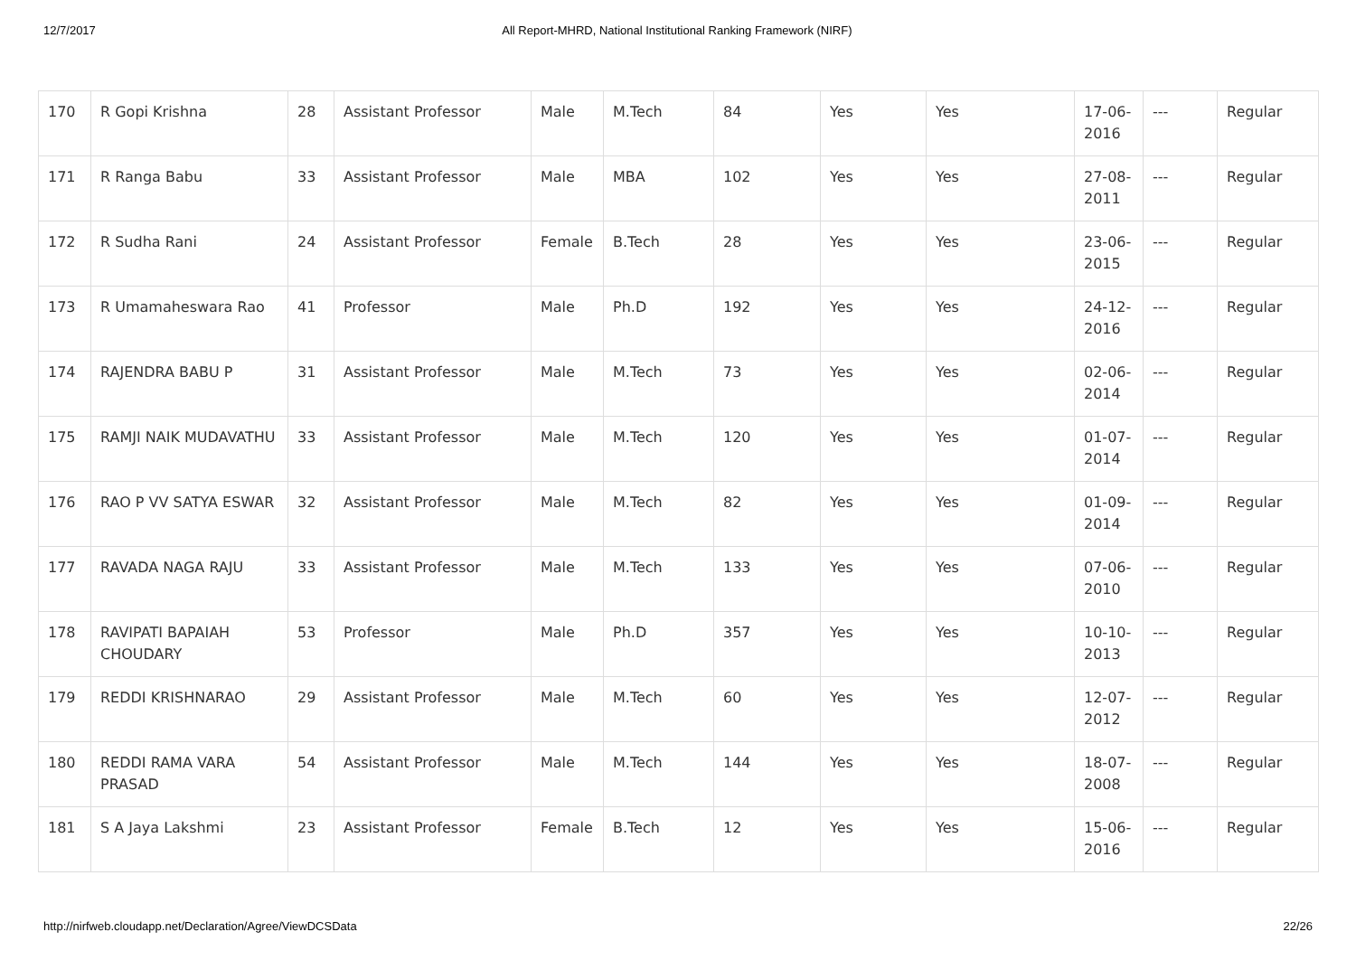12/7/2017 All Report-MHRD, National Institutional Ranking Framework (NIRF)
| 170 | R Gopi Krishna | 28 | Assistant Professor | Male | M.Tech | 84 | Yes | Yes | 17-06-2016 | --- | Regular |
| 171 | R Ranga Babu | 33 | Assistant Professor | Male | MBA | 102 | Yes | Yes | 27-08-2011 | --- | Regular |
| 172 | R Sudha Rani | 24 | Assistant Professor | Female | B.Tech | 28 | Yes | Yes | 23-06-2015 | --- | Regular |
| 173 | R Umamaheswara Rao | 41 | Professor | Male | Ph.D | 192 | Yes | Yes | 24-12-2016 | --- | Regular |
| 174 | RAJENDRA BABU P | 31 | Assistant Professor | Male | M.Tech | 73 | Yes | Yes | 02-06-2014 | --- | Regular |
| 175 | RAMJI NAIK MUDAVATHU | 33 | Assistant Professor | Male | M.Tech | 120 | Yes | Yes | 01-07-2014 | --- | Regular |
| 176 | RAO P VV SATYA ESWAR | 32 | Assistant Professor | Male | M.Tech | 82 | Yes | Yes | 01-09-2014 | --- | Regular |
| 177 | RAVADA NAGA RAJU | 33 | Assistant Professor | Male | M.Tech | 133 | Yes | Yes | 07-06-2010 | --- | Regular |
| 178 | RAVIPATI BAPAIAH CHOUDARY | 53 | Professor | Male | Ph.D | 357 | Yes | Yes | 10-10-2013 | --- | Regular |
| 179 | REDDI KRISHNARAO | 29 | Assistant Professor | Male | M.Tech | 60 | Yes | Yes | 12-07-2012 | --- | Regular |
| 180 | REDDI RAMA VARA PRASAD | 54 | Assistant Professor | Male | M.Tech | 144 | Yes | Yes | 18-07-2008 | --- | Regular |
| 181 | S A Jaya Lakshmi | 23 | Assistant Professor | Female | B.Tech | 12 | Yes | Yes | 15-06-2016 | --- | Regular |
http://nirfweb.cloudapp.net/Declaration/Agree/ViewDCSData 22/26